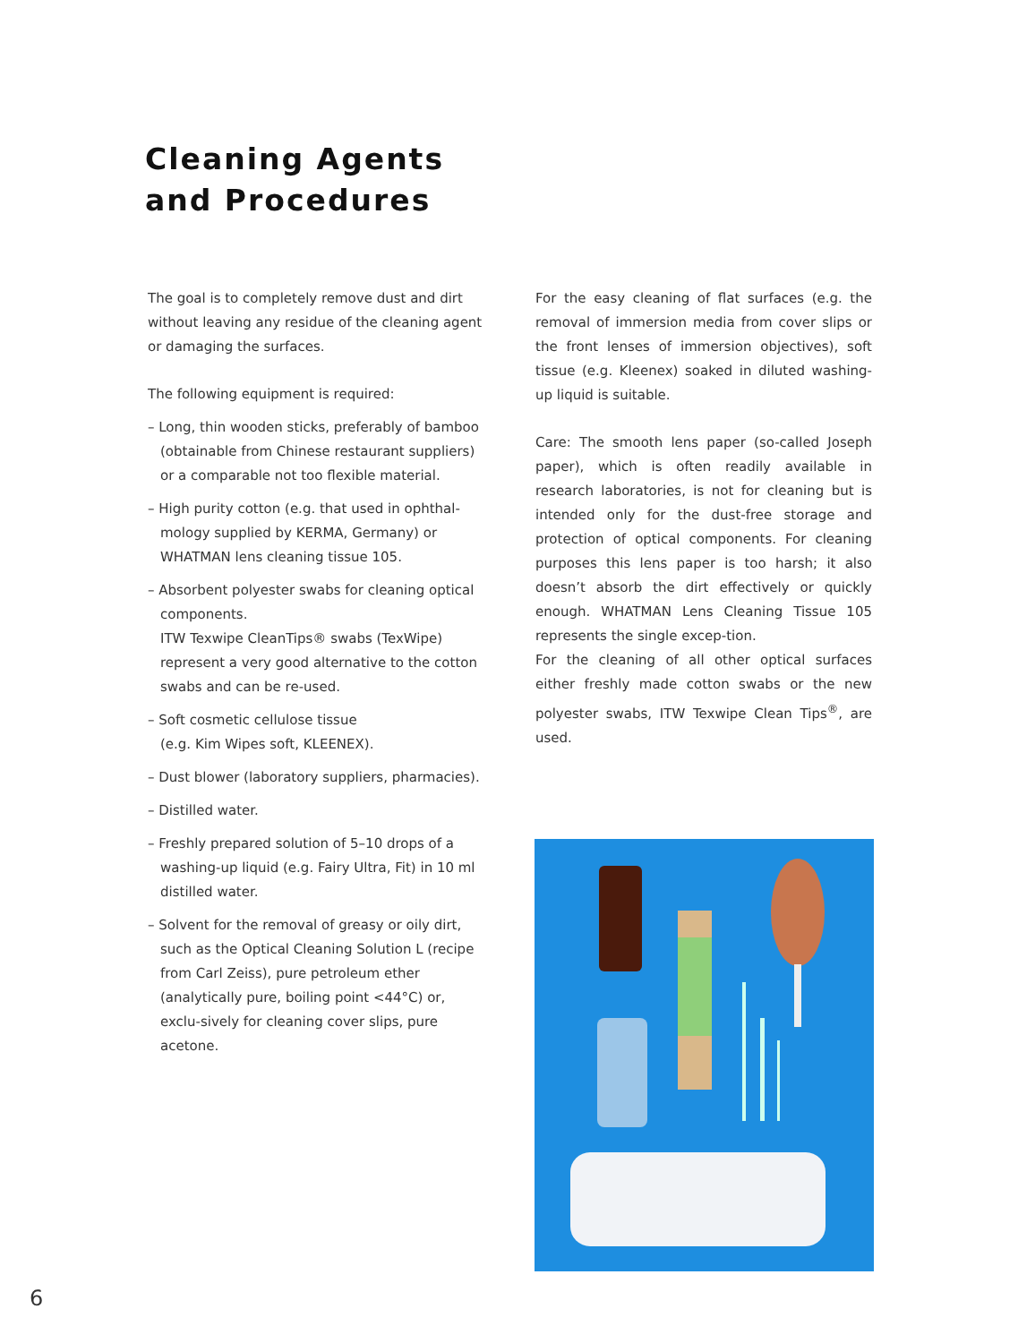Cleaning Agents
and Procedures
The goal is to completely remove dust and dirt without leaving any residue of the cleaning agent or damaging the surfaces.
The following equipment is required:
– Long, thin wooden sticks, preferably of bamboo (obtainable from Chinese restaurant suppliers) or a comparable not too flexible material.
– High purity cotton (e.g. that used in ophthal-mology supplied by KERMA, Germany) or WHATMAN lens cleaning tissue 105.
– Absorbent polyester swabs for cleaning optical components.
ITW Texwipe CleanTips® swabs (TexWipe) represent a very good alternative to the cotton swabs and can be re-used.
– Soft cosmetic cellulose tissue
(e.g. Kim Wipes soft, KLEENEX).
– Dust blower (laboratory suppliers, pharmacies).
– Distilled water.
– Freshly prepared solution of 5–10 drops of a washing-up liquid (e.g. Fairy Ultra, Fit) in 10 ml distilled water.
– Solvent for the removal of greasy or oily dirt, such as the Optical Cleaning Solution L (recipe from Carl Zeiss), pure petroleum ether (analytically pure, boiling point <44°C) or, exclu-sively for cleaning cover slips, pure acetone.
For the easy cleaning of flat surfaces (e.g. the removal of immersion media from cover slips or the front lenses of immersion objectives), soft tissue (e.g. Kleenex) soaked in diluted washing-up liquid is suitable.
Care: The smooth lens paper (so-called Joseph paper), which is often readily available in research laboratories, is not for cleaning but is intended only for the dust-free storage and protection of optical components. For cleaning purposes this lens paper is too harsh; it also doesn’t absorb the dirt effectively or quickly enough. WHATMAN Lens Cleaning Tissue 105 represents the single excep-tion.
For the cleaning of all other optical surfaces either freshly made cotton swabs or the new polyester swabs, ITW Texwipe Clean Tips<sup>®</sup>, are used.
6